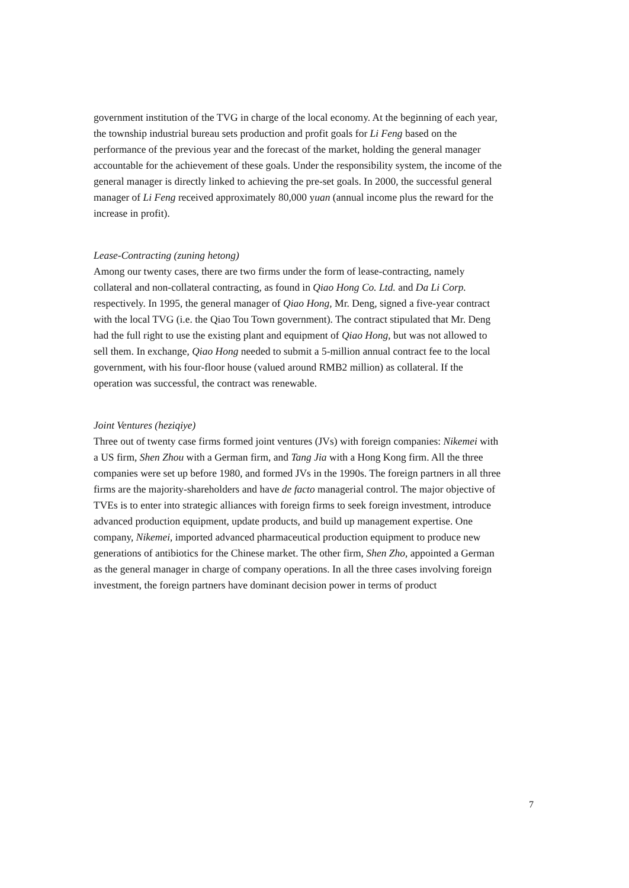government institution of the TVG in charge of the local economy. At the beginning of each year, the township industrial bureau sets production and profit goals for Li Feng based on the performance of the previous year and the forecast of the market, holding the general manager accountable for the achievement of these goals. Under the responsibility system, the income of the general manager is directly linked to achieving the pre-set goals. In 2000, the successful general manager of Li Feng received approximately 80,000 yuan (annual income plus the reward for the increase in profit).
Lease-Contracting (zuning hetong)
Among our twenty cases, there are two firms under the form of lease-contracting, namely collateral and non-collateral contracting, as found in Qiao Hong Co. Ltd. and Da Li Corp. respectively. In 1995, the general manager of Qiao Hong, Mr. Deng, signed a five-year contract with the local TVG (i.e. the Qiao Tou Town government). The contract stipulated that Mr. Deng had the full right to use the existing plant and equipment of Qiao Hong, but was not allowed to sell them. In exchange, Qiao Hong needed to submit a 5-million annual contract fee to the local government, with his four-floor house (valued around RMB2 million) as collateral. If the operation was successful, the contract was renewable.
Joint Ventures (heziqiye)
Three out of twenty case firms formed joint ventures (JVs) with foreign companies: Nikemei with a US firm, Shen Zhou with a German firm, and Tang Jia with a Hong Kong firm. All the three companies were set up before 1980, and formed JVs in the 1990s. The foreign partners in all three firms are the majority-shareholders and have de facto managerial control. The major objective of TVEs is to enter into strategic alliances with foreign firms to seek foreign investment, introduce advanced production equipment, update products, and build up management expertise. One company, Nikemei, imported advanced pharmaceutical production equipment to produce new generations of antibiotics for the Chinese market. The other firm, Shen Zho, appointed a German as the general manager in charge of company operations. In all the three cases involving foreign investment, the foreign partners have dominant decision power in terms of product
7